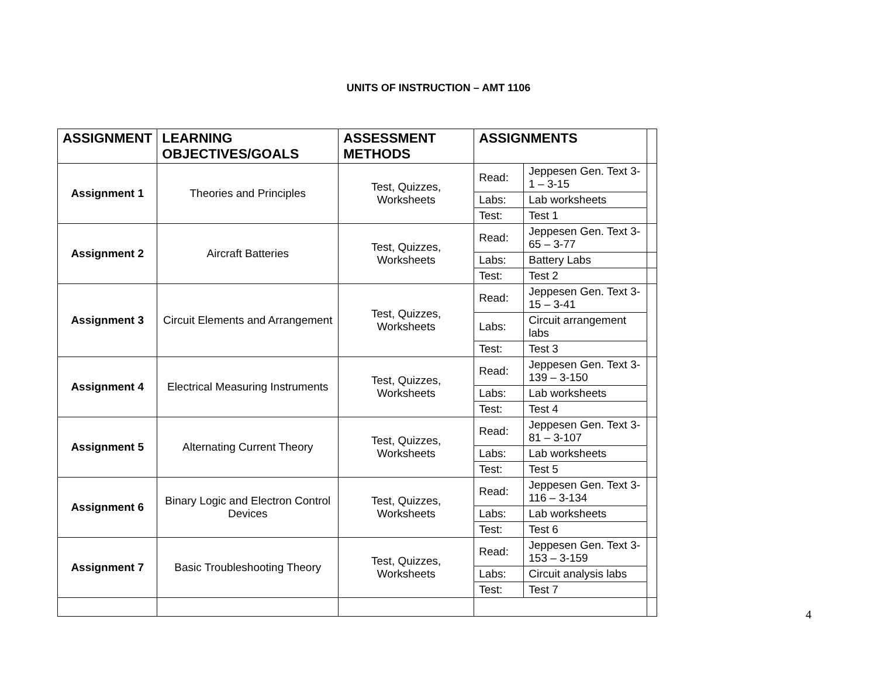UNITS OF INSTRUCTION – AMT 1106
| ASSIGNMENT | LEARNING OBJECTIVES/GOALS | ASSESSMENT METHODS | ASSIGNMENTS | | |
| --- | --- | --- | --- | --- | --- |
| Assignment 1 | Theories and Principles | Test, Quizzes, Worksheets | Read: | Jeppesen Gen. Text 3-1 – 3-15 | |
| | | | Labs: | Lab worksheets | |
| | | | Test: | Test 1 | |
| Assignment 2 | Aircraft Batteries | Test, Quizzes, Worksheets | Read: | Jeppesen Gen. Text 3-65 – 3-77 | |
| | | | Labs: | Battery Labs | |
| | | | Test: | Test 2 | |
| Assignment 3 | Circuit Elements and Arrangement | Test, Quizzes, Worksheets | Read: | Jeppesen Gen. Text 3-15 – 3-41 | |
| | | | Labs: | Circuit arrangement labs | |
| | | | Test: | Test 3 | |
| Assignment 4 | Electrical Measuring Instruments | Test, Quizzes, Worksheets | Read: | Jeppesen Gen. Text 3-139 – 3-150 | |
| | | | Labs: | Lab worksheets | |
| | | | Test: | Test 4 | |
| Assignment 5 | Alternating Current Theory | Test, Quizzes, Worksheets | Read: | Jeppesen Gen. Text 3-81 – 3-107 | |
| | | | Labs: | Lab worksheets | |
| | | | Test: | Test 5 | |
| Assignment 6 | Binary Logic and Electron Control Devices | Test, Quizzes, Worksheets | Read: | Jeppesen Gen. Text 3-116 – 3-134 | |
| | | | Labs: | Lab worksheets | |
| | | | Test: | Test 6 | |
| Assignment 7 | Basic Troubleshooting Theory | Test, Quizzes, Worksheets | Read: | Jeppesen Gen. Text 3-153 – 3-159 | |
| | | | Labs: | Circuit analysis labs | |
| | | | Test: | Test 7 | |
4